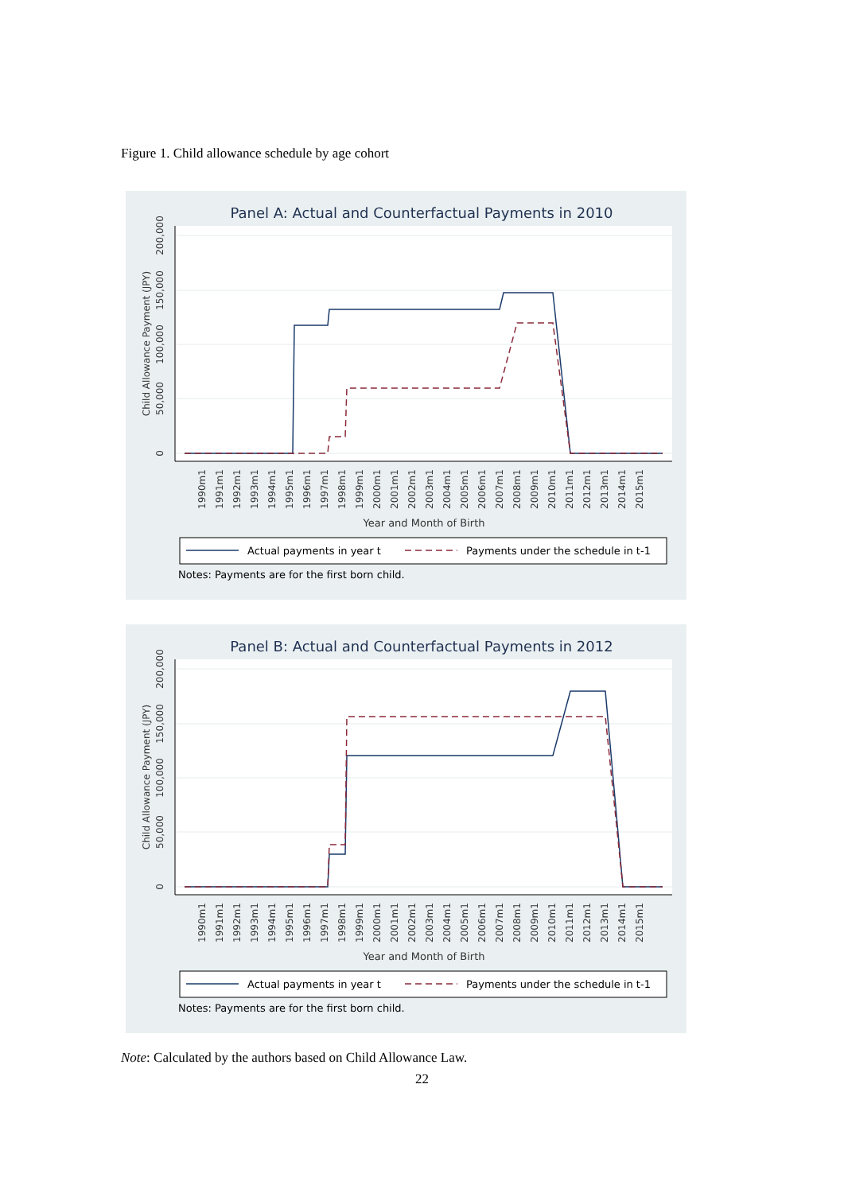Figure 1. Child allowance schedule by age cohort
Panel A: Actual and Counterfactual Payments in 2010
0
50,000
100,000
150,000
200,000
Child Allowance Payment (JPY)
1990m1
1991m1
1992m1
1993m1
1994m1
1995m1
1996m1
1997m1
1998m1
1999m1
2000m1
2001m1
2002m1
2003m1
2004m1
2005m1
2006m1
2007m1
2008m1
2009m1
2010m1
2011m1
2012m1
2013m1
2014m1
2015m1
Year and Month of Birth
Actual payments in year t
Payments under the schedule in t-1
Notes: Payments are for the first born child.
Panel B: Actual and Counterfactual Payments in 2012
0
50,000
100,000
150,000
200,000
Child Allowance Payment (JPY)
1990m1
1991m1
1992m1
1993m1
1994m1
1995m1
1996m1
1997m1
1998m1
1999m1
2000m1
2001m1
2002m1
2003m1
2004m1
2005m1
2006m1
2007m1
2008m1
2009m1
2010m1
2011m1
2012m1
2013m1
2014m1
2015m1
Year and Month of Birth
Actual payments in year t
Payments under the schedule in t-1
Notes: Payments are for the first born child.
Note: Calculated by the authors based on Child Allowance Law.
22